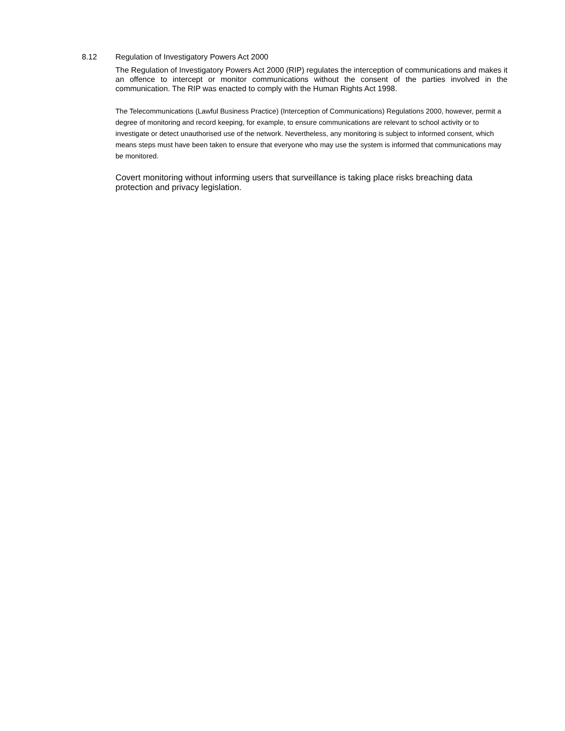8.12 Regulation of Investigatory Powers Act 2000
The Regulation of Investigatory Powers Act 2000 (RIP) regulates the interception of communications and makes it an offence to intercept or monitor communications without the consent of the parties involved in the communication. The RIP was enacted to comply with the Human Rights Act 1998.
The Telecommunications (Lawful Business Practice) (Interception of Communications) Regulations 2000, however, permit a degree of monitoring and record keeping, for example, to ensure communications are relevant to school activity or to investigate or detect unauthorised use of the network. Nevertheless, any monitoring is subject to informed consent, which means steps must have been taken to ensure that everyone who may use the system is informed that communications may be monitored.
Covert monitoring without informing users that surveillance is taking place risks breaching data protection and privacy legislation.